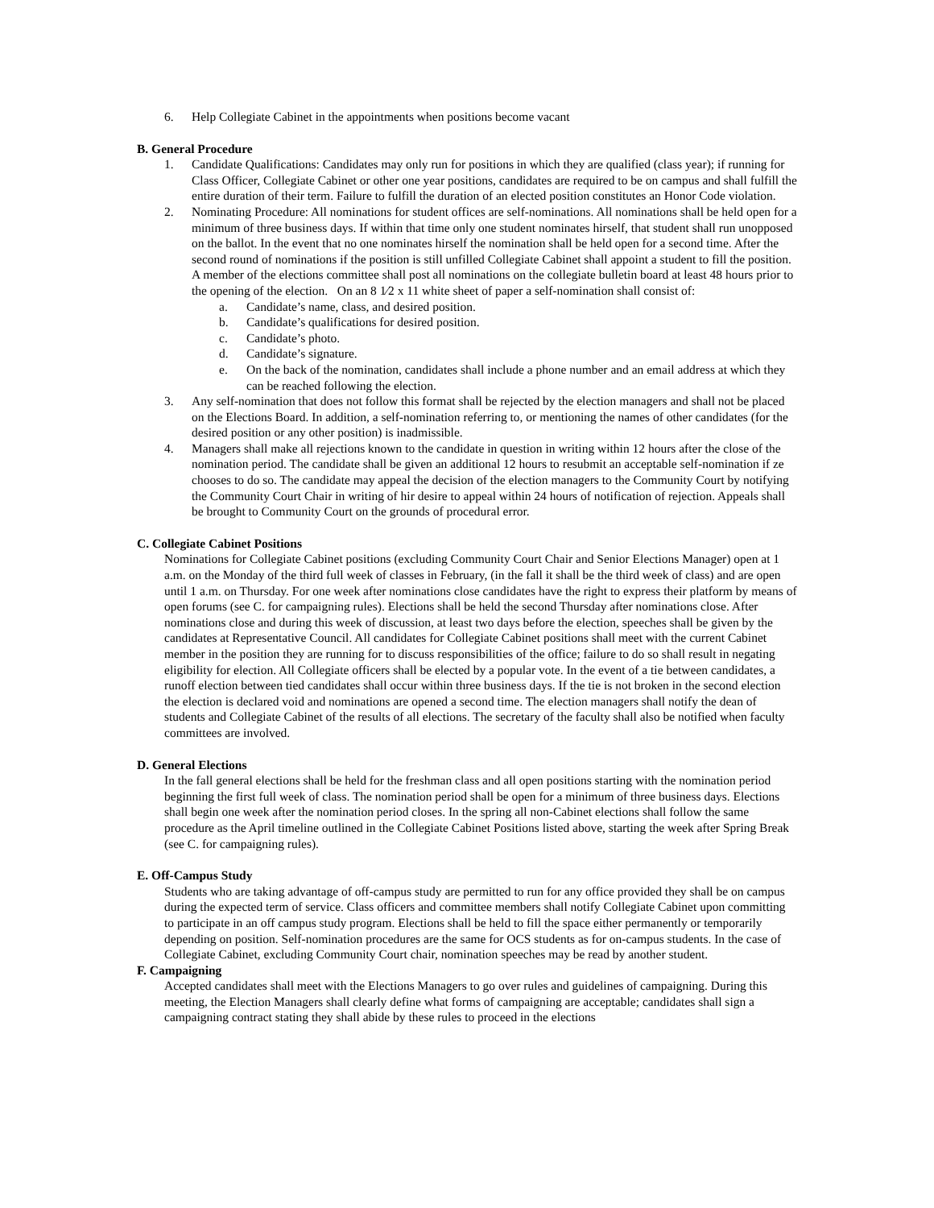6. Help Collegiate Cabinet in the appointments when positions become vacant
B. General Procedure
1. Candidate Qualifications: Candidates may only run for positions in which they are qualified (class year); if running for Class Officer, Collegiate Cabinet or other one year positions, candidates are required to be on campus and shall fulfill the entire duration of their term. Failure to fulfill the duration of an elected position constitutes an Honor Code violation.
2. Nominating Procedure: All nominations for student offices are self-nominations. All nominations shall be held open for a minimum of three business days. If within that time only one student nominates hirself, that student shall run unopposed on the ballot. In the event that no one nominates hirself the nomination shall be held open for a second time. After the second round of nominations if the position is still unfilled Collegiate Cabinet shall appoint a student to fill the position. A member of the elections committee shall post all nominations on the collegiate bulletin board at least 48 hours prior to the opening of the election. On an 8 1⁄2 x 11 white sheet of paper a self-nomination shall consist of:
a. Candidate’s name, class, and desired position.
b. Candidate’s qualifications for desired position.
c. Candidate’s photo.
d. Candidate’s signature.
e. On the back of the nomination, candidates shall include a phone number and an email address at which they can be reached following the election.
3. Any self-nomination that does not follow this format shall be rejected by the election managers and shall not be placed on the Elections Board. In addition, a self-nomination referring to, or mentioning the names of other candidates (for the desired position or any other position) is inadmissible.
4. Managers shall make all rejections known to the candidate in question in writing within 12 hours after the close of the nomination period. The candidate shall be given an additional 12 hours to resubmit an acceptable self-nomination if ze chooses to do so. The candidate may appeal the decision of the election managers to the Community Court by notifying the Community Court Chair in writing of hir desire to appeal within 24 hours of notification of rejection. Appeals shall be brought to Community Court on the grounds of procedural error.
C. Collegiate Cabinet Positions
Nominations for Collegiate Cabinet positions (excluding Community Court Chair and Senior Elections Manager) open at 1 a.m. on the Monday of the third full week of classes in February, (in the fall it shall be the third week of class) and are open until 1 a.m. on Thursday. For one week after nominations close candidates have the right to express their platform by means of open forums (see C. for campaigning rules). Elections shall be held the second Thursday after nominations close. After nominations close and during this week of discussion, at least two days before the election, speeches shall be given by the candidates at Representative Council. All candidates for Collegiate Cabinet positions shall meet with the current Cabinet member in the position they are running for to discuss responsibilities of the office; failure to do so shall result in negating eligibility for election. All Collegiate officers shall be elected by a popular vote. In the event of a tie between candidates, a runoff election between tied candidates shall occur within three business days. If the tie is not broken in the second election the election is declared void and nominations are opened a second time. The election managers shall notify the dean of students and Collegiate Cabinet of the results of all elections. The secretary of the faculty shall also be notified when faculty committees are involved.
D. General Elections
In the fall general elections shall be held for the freshman class and all open positions starting with the nomination period beginning the first full week of class. The nomination period shall be open for a minimum of three business days. Elections shall begin one week after the nomination period closes. In the spring all non-Cabinet elections shall follow the same procedure as the April timeline outlined in the Collegiate Cabinet Positions listed above, starting the week after Spring Break (see C. for campaigning rules).
E. Off-Campus Study
Students who are taking advantage of off-campus study are permitted to run for any office provided they shall be on campus during the expected term of service. Class officers and committee members shall notify Collegiate Cabinet upon committing to participate in an off campus study program. Elections shall be held to fill the space either permanently or temporarily depending on position. Self-nomination procedures are the same for OCS students as for on-campus students. In the case of Collegiate Cabinet, excluding Community Court chair, nomination speeches may be read by another student.
F. Campaigning
Accepted candidates shall meet with the Elections Managers to go over rules and guidelines of campaigning. During this meeting, the Election Managers shall clearly define what forms of campaigning are acceptable; candidates shall sign a campaigning contract stating they shall abide by these rules to proceed in the elections